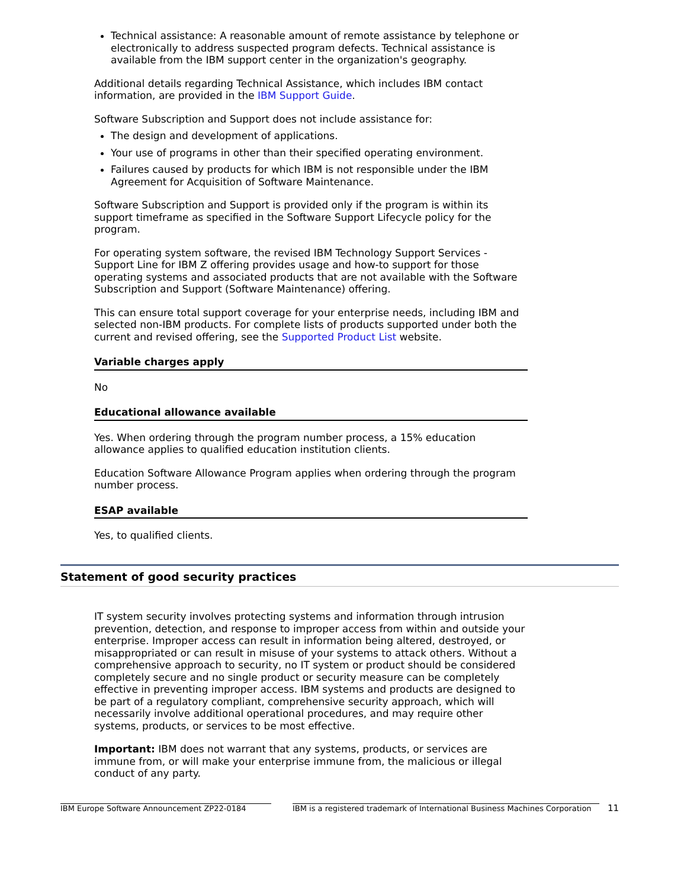Technical assistance: A reasonable amount of remote assistance by telephone or electronically to address suspected program defects. Technical assistance is available from the IBM support center in the organization's geography.
Additional details regarding Technical Assistance, which includes IBM contact information, are provided in the IBM Support Guide.
Software Subscription and Support does not include assistance for:
The design and development of applications.
Your use of programs in other than their specified operating environment.
Failures caused by products for which IBM is not responsible under the IBM Agreement for Acquisition of Software Maintenance.
Software Subscription and Support is provided only if the program is within its support timeframe as specified in the Software Support Lifecycle policy for the program.
For operating system software, the revised IBM Technology Support Services - Support Line for IBM Z offering provides usage and how-to support for those operating systems and associated products that are not available with the Software Subscription and Support (Software Maintenance) offering.
This can ensure total support coverage for your enterprise needs, including IBM and selected non-IBM products. For complete lists of products supported under both the current and revised offering, see the Supported Product List website.
Variable charges apply
No
Educational allowance available
Yes. When ordering through the program number process, a 15% education allowance applies to qualified education institution clients.
Education Software Allowance Program applies when ordering through the program number process.
ESAP available
Yes, to qualified clients.
Statement of good security practices
IT system security involves protecting systems and information through intrusion prevention, detection, and response to improper access from within and outside your enterprise. Improper access can result in information being altered, destroyed, or misappropriated or can result in misuse of your systems to attack others. Without a comprehensive approach to security, no IT system or product should be considered completely secure and no single product or security measure can be completely effective in preventing improper access. IBM systems and products are designed to be part of a regulatory compliant, comprehensive security approach, which will necessarily involve additional operational procedures, and may require other systems, products, or services to be most effective.
Important: IBM does not warrant that any systems, products, or services are immune from, or will make your enterprise immune from, the malicious or illegal conduct of any party.
IBM Europe Software Announcement ZP22-0184 IBM is a registered trademark of International Business Machines Corporation
11